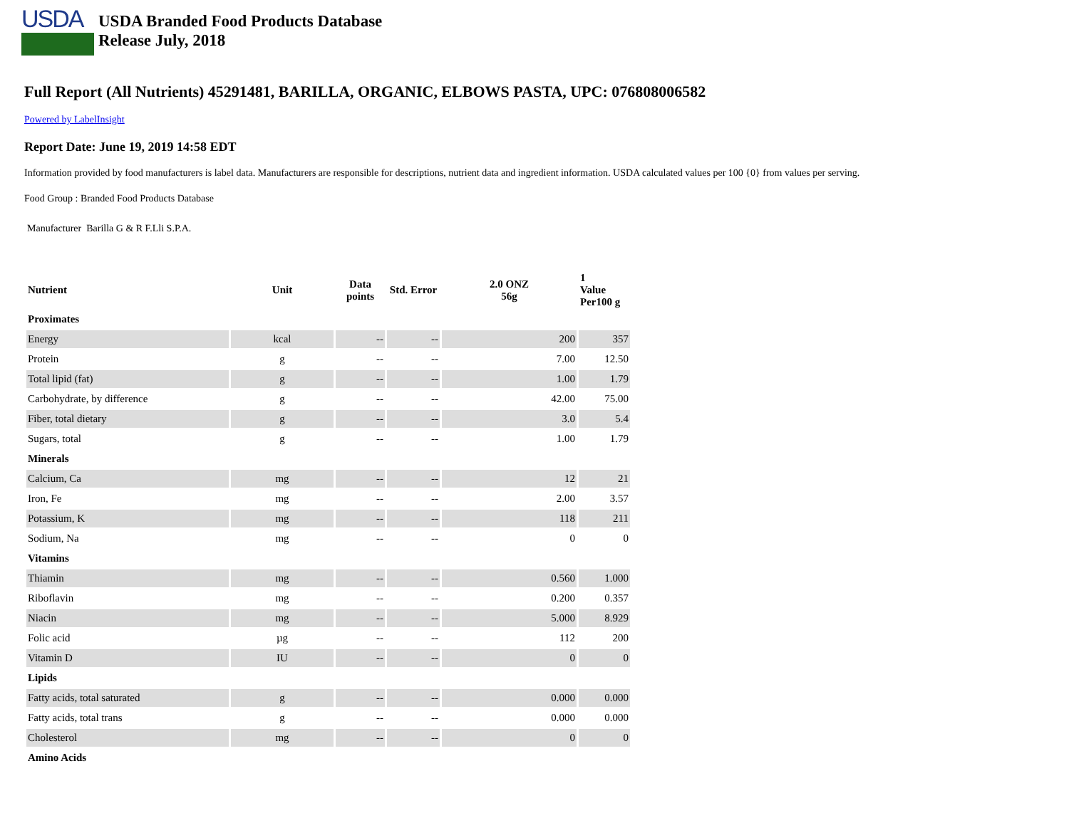USDA
USDA Branded Food Products Database
Release July, 2018
Full Report (All Nutrients) 45291481, BARILLA, ORGANIC, ELBOWS PASTA, UPC: 076808006582
Powered by LabelInsight
Report Date: June 19, 2019 14:58 EDT
Information provided by food manufacturers is label data. Manufacturers are responsible for descriptions, nutrient data and ingredient information. USDA calculated values per 100 {0} from values per serving.
Food Group : Branded Food Products Database
Manufacturer Barilla G & R F.Lli S.P.A.
| Nutrient | Unit | Data points | Std. Error | 2.0 ONZ 56g | 1 Value Per100 g |
| --- | --- | --- | --- | --- | --- |
| Proximates | | | | | |
| Energy | kcal | -- | -- | 200 | 357 |
| Protein | g | -- | -- | 7.00 | 12.50 |
| Total lipid (fat) | g | -- | -- | 1.00 | 1.79 |
| Carbohydrate, by difference | g | -- | -- | 42.00 | 75.00 |
| Fiber, total dietary | g | -- | -- | 3.0 | 5.4 |
| Sugars, total | g | -- | -- | 1.00 | 1.79 |
| Minerals | | | | | |
| Calcium, Ca | mg | -- | -- | 12 | 21 |
| Iron, Fe | mg | -- | -- | 2.00 | 3.57 |
| Potassium, K | mg | -- | -- | 118 | 211 |
| Sodium, Na | mg | -- | -- | 0 | 0 |
| Vitamins | | | | | |
| Thiamin | mg | -- | -- | 0.560 | 1.000 |
| Riboflavin | mg | -- | -- | 0.200 | 0.357 |
| Niacin | mg | -- | -- | 5.000 | 8.929 |
| Folic acid | µg | -- | -- | 112 | 200 |
| Vitamin D | IU | -- | -- | 0 | 0 |
| Lipids | | | | | |
| Fatty acids, total saturated | g | -- | -- | 0.000 | 0.000 |
| Fatty acids, total trans | g | -- | -- | 0.000 | 0.000 |
| Cholesterol | mg | -- | -- | 0 | 0 |
| Amino Acids | | | | | |